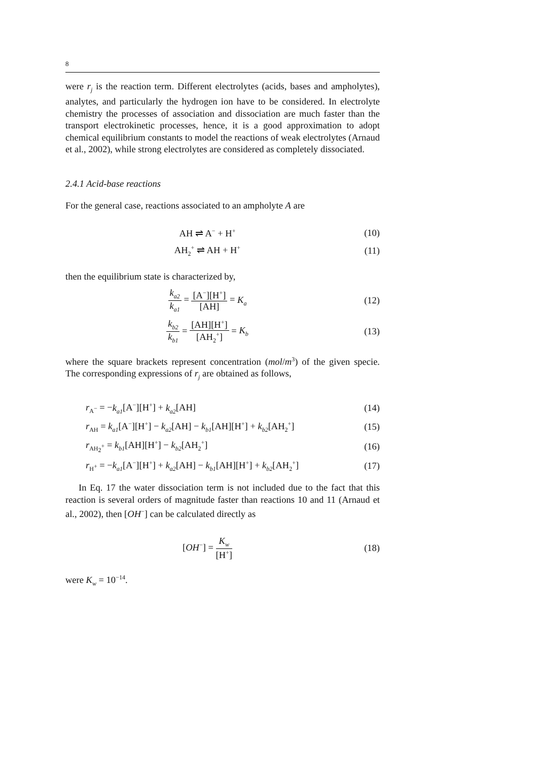8
were r<sub>j</sub> is the reaction term. Different electrolytes (acids, bases and ampholytes), analytes, and particularly the hydrogen ion have to be considered. In electrolyte chemistry the processes of association and dissociation are much faster than the transport electrokinetic processes, hence, it is a good approximation to adopt chemical equilibrium constants to model the reactions of weak electrolytes (Arnaud et al., 2002), while strong electrolytes are considered as completely dissociated.
2.4.1 Acid-base reactions
For the general case, reactions associated to an ampholyte A are
AH ⇌ A<sup>−</sup> + H<sup>+</sup>
(10)
AH<sub>2</sub><sup>+</sup> ⇌ AH + H<sup>+</sup>
(11)
then the equilibrium state is characterized by,
k<sub>a2</sub> k<sub>a1</sub> = [A<sup>−</sup>][H<sup>+</sup>] [AH] = K<sub>a</sub>
(12)
k<sub>b2</sub> k<sub>b1</sub> = [AH][H<sup>+</sup>] [AH<sub>2</sub><sup>+</sup>] = K<sub>b</sub>
(13)
where the square brackets represent concentration (mol/m<sup>3</sup>) of the given specie. The corresponding expressions of r<sub>j</sub> are obtained as follows,
r<sub>A<sup>−</sup></sub> = −k<sub>a1</sub>[A<sup>−</sup>][H<sup>+</sup>] + k<sub>a2</sub>[AH] (14)
r<sub>AH</sub> = k<sub>a1</sub>[A<sup>−</sup>][H<sup>+</sup>] − k<sub>a2</sub>[AH] − k<sub>b1</sub>[AH][H<sup>+</sup>] + k<sub>b2</sub>[AH<sub>2</sub><sup>+</sup>]
(15)
r<sub>AH<sub>2</sub><sup>+</sup></sub> = k<sub>b1</sub>[AH][H<sup>+</sup>] − k<sub>b2</sub>[AH<sub>2</sub><sup>+</sup>]
(16)
r<sub>H<sup>+</sup></sub> = −k<sub>a1</sub>[A<sup>−</sup>][H<sup>+</sup>] + k<sub>a2</sub>[AH] − k<sub>b1</sub>[AH][H<sup>+</sup>] + k<sub>b2</sub>[AH<sub>2</sub><sup>+</sup>]
(17)
In Eq. 17 the water dissociation term is not included due to the fact that this reaction is several orders of magnitude faster than reactions 10 and 11 (Arnaud et al., 2002), then [OH<sup>−</sup>] can be calculated directly as
[OH<sup>−</sup>] = K<sub>w</sub> [H<sup>+</sup>] (18)
were K<sub>w</sub> = 10<sup>−14</sup>.